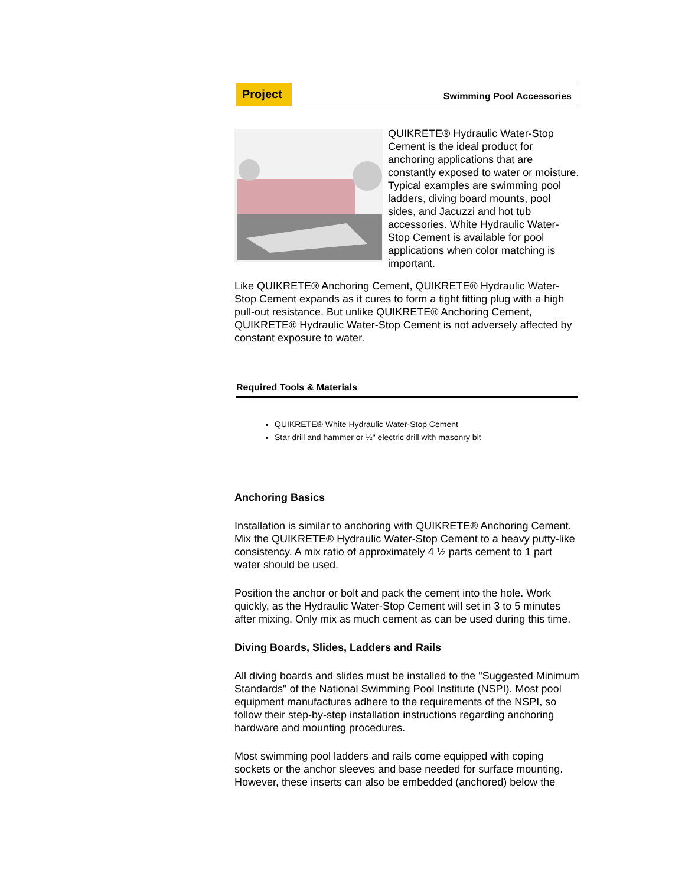Project
Swimming Pool Accessories
QUIKRETE® Hydraulic Water-Stop Cement is the ideal product for anchoring applications that are constantly exposed to water or moisture. Typical examples are swimming pool ladders, diving board mounts, pool sides, and Jacuzzi and hot tub accessories. White Hydraulic Water-Stop Cement is available for pool applications when color matching is important.
Like QUIKRETE® Anchoring Cement, QUIKRETE® Hydraulic Water-Stop Cement expands as it cures to form a tight fitting plug with a high pull-out resistance. But unlike QUIKRETE® Anchoring Cement, QUIKRETE® Hydraulic Water-Stop Cement is not adversely affected by constant exposure to water.
Required Tools & Materials
QUIKRETE® White Hydraulic Water-Stop Cement
Star drill and hammer or ½" electric drill with masonry bit
Anchoring Basics
Installation is similar to anchoring with QUIKRETE® Anchoring Cement. Mix the QUIKRETE® Hydraulic Water-Stop Cement to a heavy putty-like consistency. A mix ratio of approximately 4 ½ parts cement to 1 part water should be used.
Position the anchor or bolt and pack the cement into the hole. Work quickly, as the Hydraulic Water-Stop Cement will set in 3 to 5 minutes after mixing. Only mix as much cement as can be used during this time.
Diving Boards, Slides, Ladders and Rails
All diving boards and slides must be installed to the "Suggested Minimum Standards" of the National Swimming Pool Institute (NSPI). Most pool equipment manufactures adhere to the requirements of the NSPI, so follow their step-by-step installation instructions regarding anchoring hardware and mounting procedures.
Most swimming pool ladders and rails come equipped with coping sockets or the anchor sleeves and base needed for surface mounting. However, these inserts can also be embedded (anchored) below the